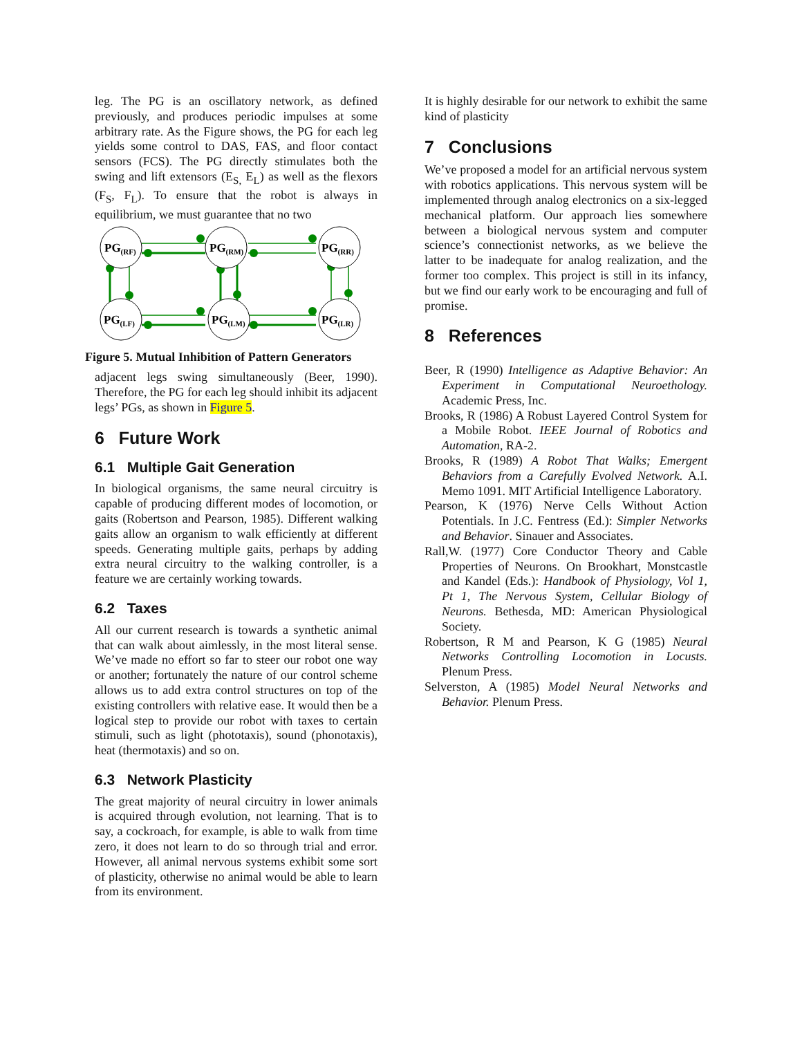leg. The PG is an oscillatory network, as defined previously, and produces periodic impulses at some arbitrary rate. As the Figure shows, the PG for each leg yields some control to DAS, FAS, and floor contact sensors (FCS). The PG directly stimulates both the swing and lift extensors (E<sub>S,</sub> E<sub>L</sub>) as well as the flexors (F<sub>S</sub>, F<sub>L</sub>). To ensure that the robot is always in equilibrium, we must guarantee that no two
PG(RF)
PG(RM)
PG(RR)
PG(LF)
PG(LM)
PG(LR)
Figure 5. Mutual Inhibition of Pattern Generators
adjacent legs swing simultaneously (Beer, 1990). Therefore, the PG for each leg should inhibit its adjacent legs’ PGs, as shown in Figure 5.
6 Future Work
6.1 Multiple Gait Generation
In biological organisms, the same neural circuitry is capable of producing different modes of locomotion, or gaits (Robertson and Pearson, 1985). Different walking gaits allow an organism to walk efficiently at different speeds. Generating multiple gaits, perhaps by adding extra neural circuitry to the walking controller, is a feature we are certainly working towards.
6.2 Taxes
All our current research is towards a synthetic animal that can walk about aimlessly, in the most literal sense. We’ve made no effort so far to steer our robot one way or another; fortunately the nature of our control scheme allows us to add extra control structures on top of the existing controllers with relative ease. It would then be a logical step to provide our robot with taxes to certain stimuli, such as light (phototaxis), sound (phonotaxis), heat (thermotaxis) and so on.
6.3 Network Plasticity
The great majority of neural circuitry in lower animals is acquired through evolution, not learning. That is to say, a cockroach, for example, is able to walk from time zero, it does not learn to do so through trial and error. However, all animal nervous systems exhibit some sort of plasticity, otherwise no animal would be able to learn from its environment.
It is highly desirable for our network to exhibit the same kind of plasticity
7 Conclusions
We’ve proposed a model for an artificial nervous system with robotics applications. This nervous system will be implemented through analog electronics on a six-legged mechanical platform. Our approach lies somewhere between a biological nervous system and computer science’s connectionist networks, as we believe the latter to be inadequate for analog realization, and the former too complex. This project is still in its infancy, but we find our early work to be encouraging and full of promise.
8 References
Beer, R (1990) Intelligence as Adaptive Behavior: An Experiment in Computational Neuroethology. Academic Press, Inc.
Brooks, R (1986) A Robust Layered Control System for a Mobile Robot. IEEE Journal of Robotics and Automation, RA-2.
Brooks, R (1989) A Robot That Walks; Emergent Behaviors from a Carefully Evolved Network. A.I. Memo 1091. MIT Artificial Intelligence Laboratory.
Pearson, K (1976) Nerve Cells Without Action Potentials. In J.C. Fentress (Ed.): Simpler Networks and Behavior. Sinauer and Associates.
Rall,W. (1977) Core Conductor Theory and Cable Properties of Neurons. On Brookhart, Monstcastle and Kandel (Eds.): Handbook of Physiology, Vol 1, Pt 1, The Nervous System, Cellular Biology of Neurons. Bethesda, MD: American Physiological Society.
Robertson, R M and Pearson, K G (1985) Neural Networks Controlling Locomotion in Locusts. Plenum Press.
Selverston, A (1985) Model Neural Networks and Behavior. Plenum Press.